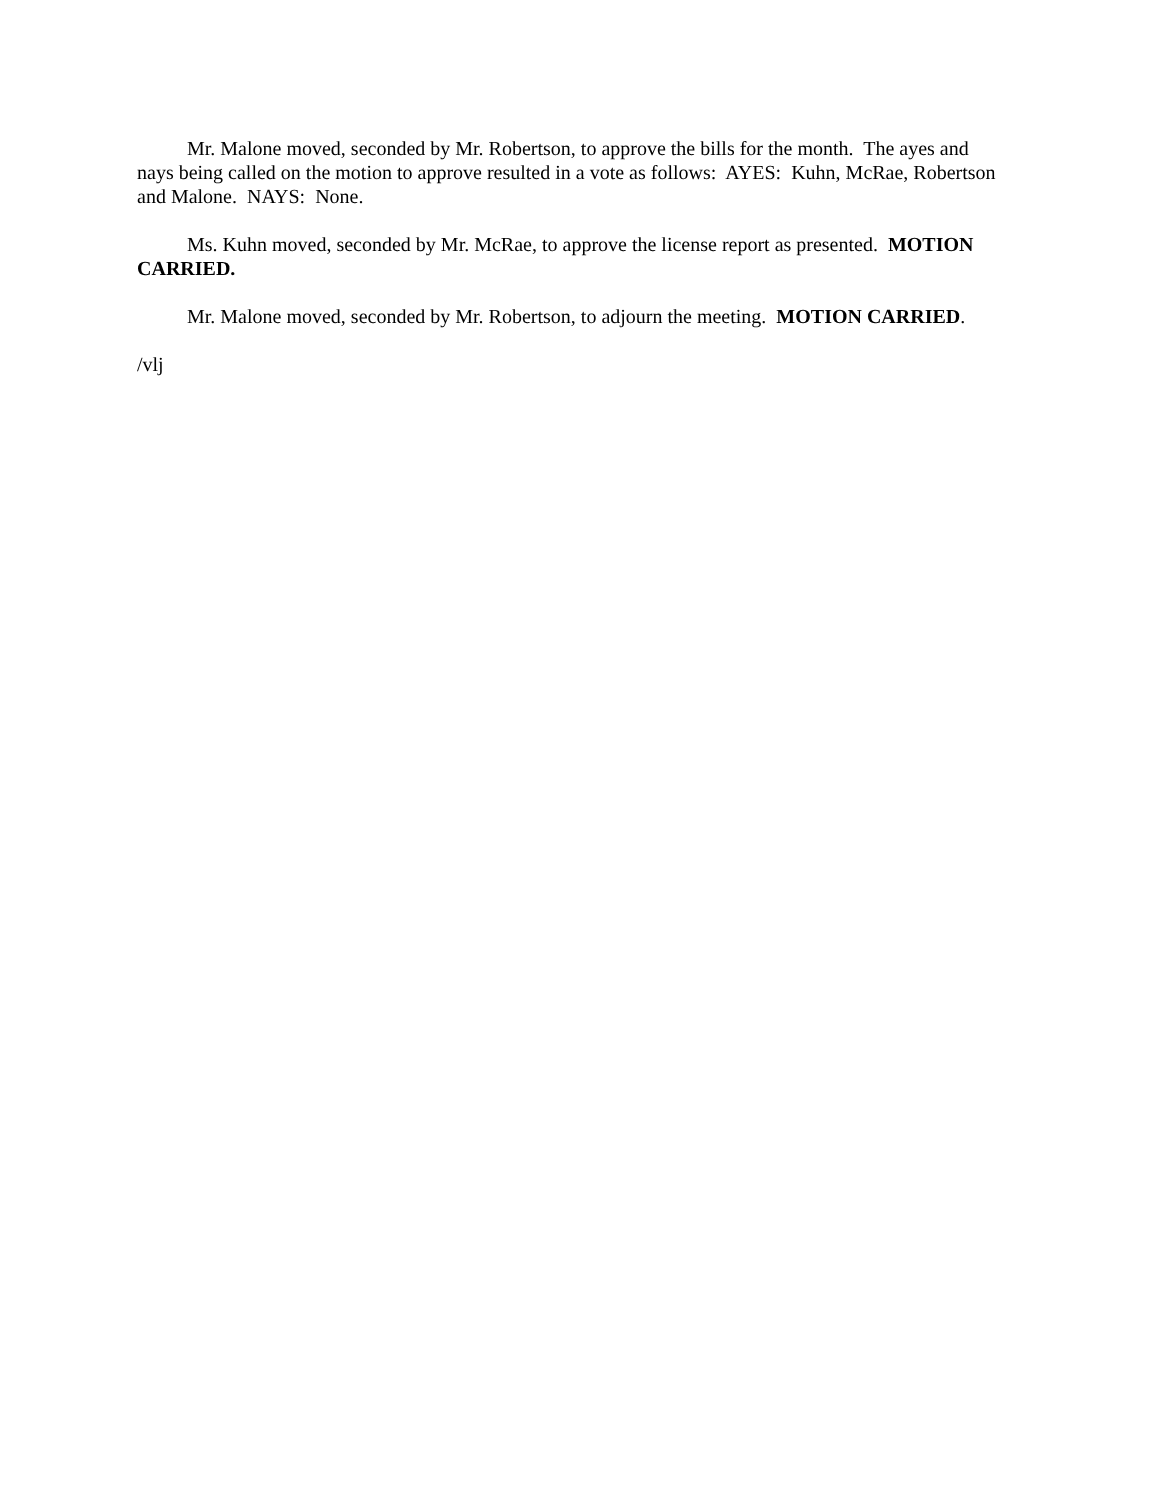Mr. Malone moved, seconded by Mr. Robertson, to approve the bills for the month. The ayes and nays being called on the motion to approve resulted in a vote as follows: AYES: Kuhn, McRae, Robertson and Malone. NAYS: None.
Ms. Kuhn moved, seconded by Mr. McRae, to approve the license report as presented. MOTION CARRIED.
Mr. Malone moved, seconded by Mr. Robertson, to adjourn the meeting. MOTION CARRIED.
/vlj